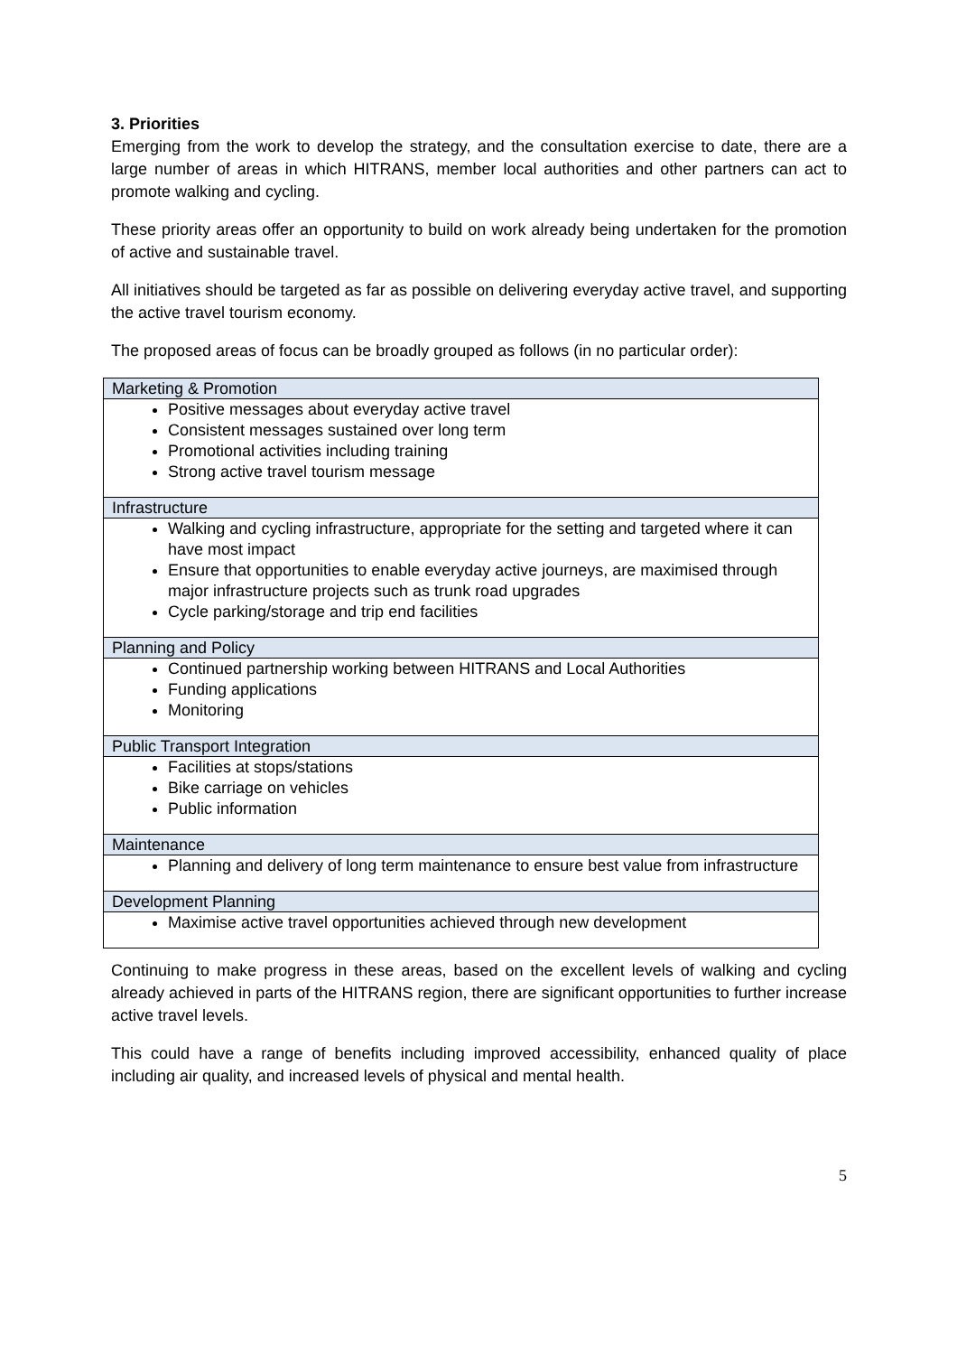3. Priorities
Emerging from the work to develop the strategy, and the consultation exercise to date, there are a large number of areas in which HITRANS, member local authorities and other partners can act to promote walking and cycling.
These priority areas offer an opportunity to build on work already being undertaken for the promotion of active and sustainable travel.
All initiatives should be targeted as far as possible on delivering everyday active travel, and supporting the active travel tourism economy.
The proposed areas of focus can be broadly grouped as follows (in no particular order):
| Marketing & Promotion |
| --- |
| Positive messages about everyday active travel Consistent messages sustained over long term Promotional activities including training Strong active travel tourism message |
| Infrastructure |
| Walking and cycling infrastructure, appropriate for the setting and targeted where it can have most impact Ensure that opportunities to enable everyday active journeys, are maximised through major infrastructure projects such as trunk road upgrades Cycle parking/storage and trip end facilities |
| Planning and Policy |
| Continued partnership working between HITRANS and Local Authorities Funding applications Monitoring |
| Public Transport Integration |
| Facilities at stops/stations Bike carriage on vehicles Public information |
| Maintenance |
| Planning and delivery of long term maintenance to ensure best value from infrastructure |
| Development Planning |
| Maximise active travel opportunities achieved through new development |
Continuing to make progress in these areas, based on the excellent levels of walking and cycling already achieved in parts of the HITRANS region, there are significant opportunities to further increase active travel levels.
This could have a range of benefits including improved accessibility, enhanced quality of place including air quality, and increased levels of physical and mental health.
5